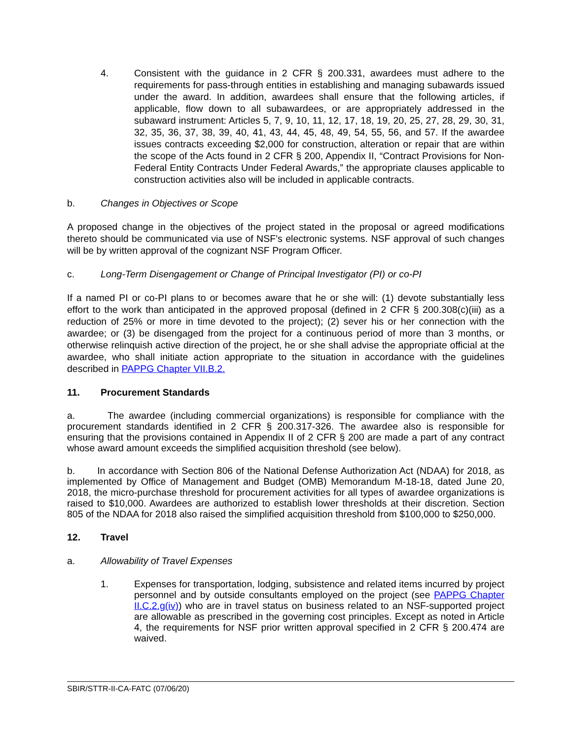4. Consistent with the guidance in 2 CFR § 200.331, awardees must adhere to the requirements for pass-through entities in establishing and managing subawards issued under the award. In addition, awardees shall ensure that the following articles, if applicable, flow down to all subawardees, or are appropriately addressed in the subaward instrument: Articles 5, 7, 9, 10, 11, 12, 17, 18, 19, 20, 25, 27, 28, 29, 30, 31, 32, 35, 36, 37, 38, 39, 40, 41, 43, 44, 45, 48, 49, 54, 55, 56, and 57. If the awardee issues contracts exceeding $2,000 for construction, alteration or repair that are within the scope of the Acts found in 2 CFR § 200, Appendix II, “Contract Provisions for Non-Federal Entity Contracts Under Federal Awards,” the appropriate clauses applicable to construction activities also will be included in applicable contracts.
b. Changes in Objectives or Scope
A proposed change in the objectives of the project stated in the proposal or agreed modifications thereto should be communicated via use of NSF’s electronic systems. NSF approval of such changes will be by written approval of the cognizant NSF Program Officer.
c. Long-Term Disengagement or Change of Principal Investigator (PI) or co-PI
If a named PI or co-PI plans to or becomes aware that he or she will: (1) devote substantially less effort to the work than anticipated in the approved proposal (defined in 2 CFR § 200.308(c)(iii) as a reduction of 25% or more in time devoted to the project); (2) sever his or her connection with the awardee; or (3) be disengaged from the project for a continuous period of more than 3 months, or otherwise relinquish active direction of the project, he or she shall advise the appropriate official at the awardee, who shall initiate action appropriate to the situation in accordance with the guidelines described in PAPPG Chapter VII.B.2.
11. Procurement Standards
a. The awardee (including commercial organizations) is responsible for compliance with the procurement standards identified in 2 CFR § 200.317-326. The awardee also is responsible for ensuring that the provisions contained in Appendix II of 2 CFR § 200 are made a part of any contract whose award amount exceeds the simplified acquisition threshold (see below).
b. In accordance with Section 806 of the National Defense Authorization Act (NDAA) for 2018, as implemented by Office of Management and Budget (OMB) Memorandum M-18-18, dated June 20, 2018, the micro-purchase threshold for procurement activities for all types of awardee organizations is raised to $10,000. Awardees are authorized to establish lower thresholds at their discretion. Section 805 of the NDAA for 2018 also raised the simplified acquisition threshold from $100,000 to $250,000.
12. Travel
a. Allowability of Travel Expenses
1. Expenses for transportation, lodging, subsistence and related items incurred by project personnel and by outside consultants employed on the project (see PAPPG Chapter II.C.2.g(iv)) who are in travel status on business related to an NSF-supported project are allowable as prescribed in the governing cost principles. Except as noted in Article 4, the requirements for NSF prior written approval specified in 2 CFR § 200.474 are waived.
SBIR/STTR-II-CA-FATC (07/06/20)